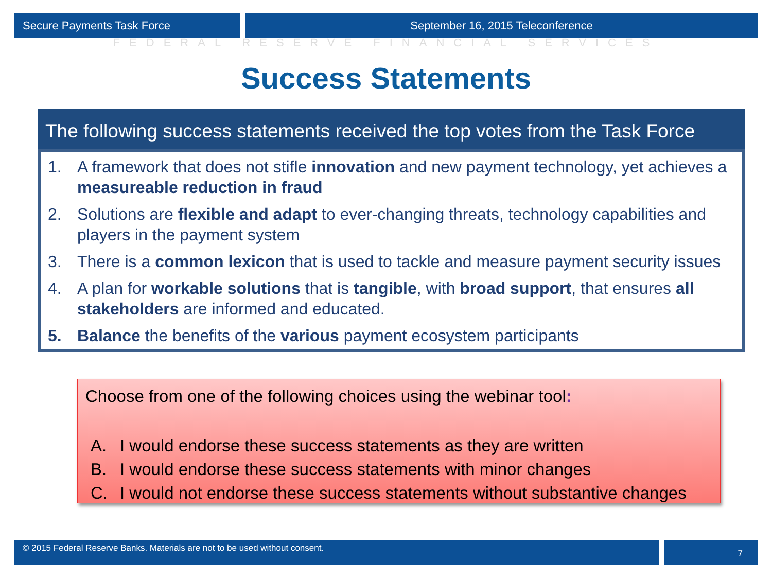Secure Payments Task Force September 16, 2015 Teleconference
FEDERAL RESERVE FINANCIAL SERVICES
Success Statements
The following success statements received the top votes from the Task Force
1. A framework that does not stifle innovation and new payment technology, yet achieves a measureable reduction in fraud
2. Solutions are flexible and adapt to ever-changing threats, technology capabilities and players in the payment system
3. There is a common lexicon that is used to tackle and measure payment security issues
4. A plan for workable solutions that is tangible, with broad support, that ensures all stakeholders are informed and educated.
5. Balance the benefits of the various payment ecosystem participants
Choose from one of the following choices using the webinar tool:
A. I would endorse these success statements as they are written
B. I would endorse these success statements with minor changes
C. I would not endorse these success statements without substantive changes
© 2015 Federal Reserve Banks. Materials are not to be used without consent.
7